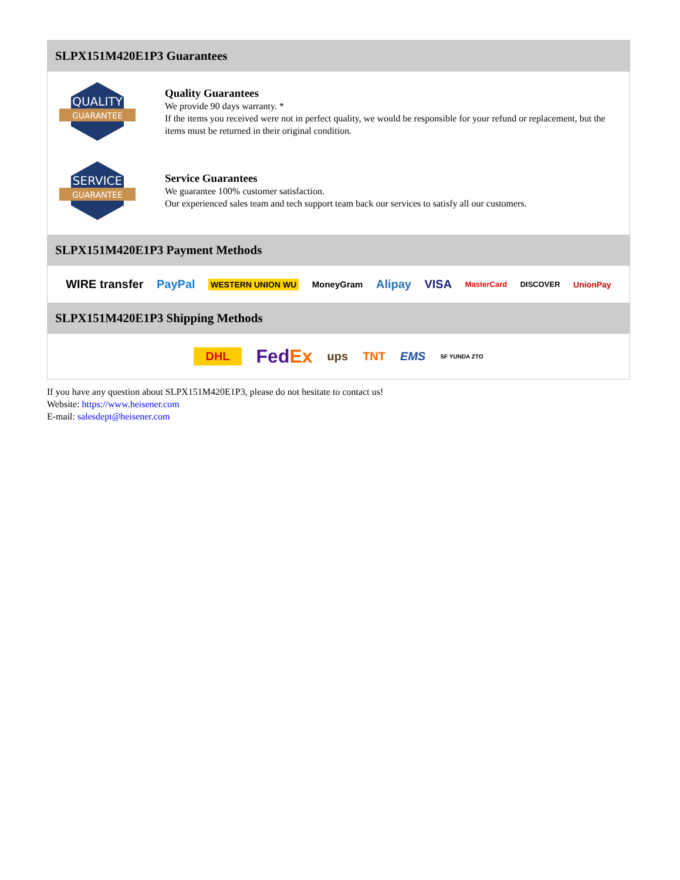SLPX151M420E1P3 Guarantees
QUALITY
GUARANTEE
Quality Guarantees
We provide 90 days warranty. *
If the items you received were not in perfect quality, we would be responsible for your refund or replacement, but the items must be returned in their original condition.
SERVICE
GUARANTEE
Service Guarantees
We guarantee 100% customer satisfaction.
Our experienced sales team and tech support team back our services to satisfy all our customers.
SLPX151M420E1P3 Payment Methods
WIRE transfer PayPal WESTERN UNION WU MoneyGram Alipay VISA MasterCard DISCOVER UnionPay
SLPX151M420E1P3 Shipping Methods
DHL FedEx ups TNT EMS SF YUNDA ZTO
If you have any question about SLPX151M420E1P3, please do not hesitate to contact us!
Website: https://www.heisener.com
E-mail: salesdept@heisener.com